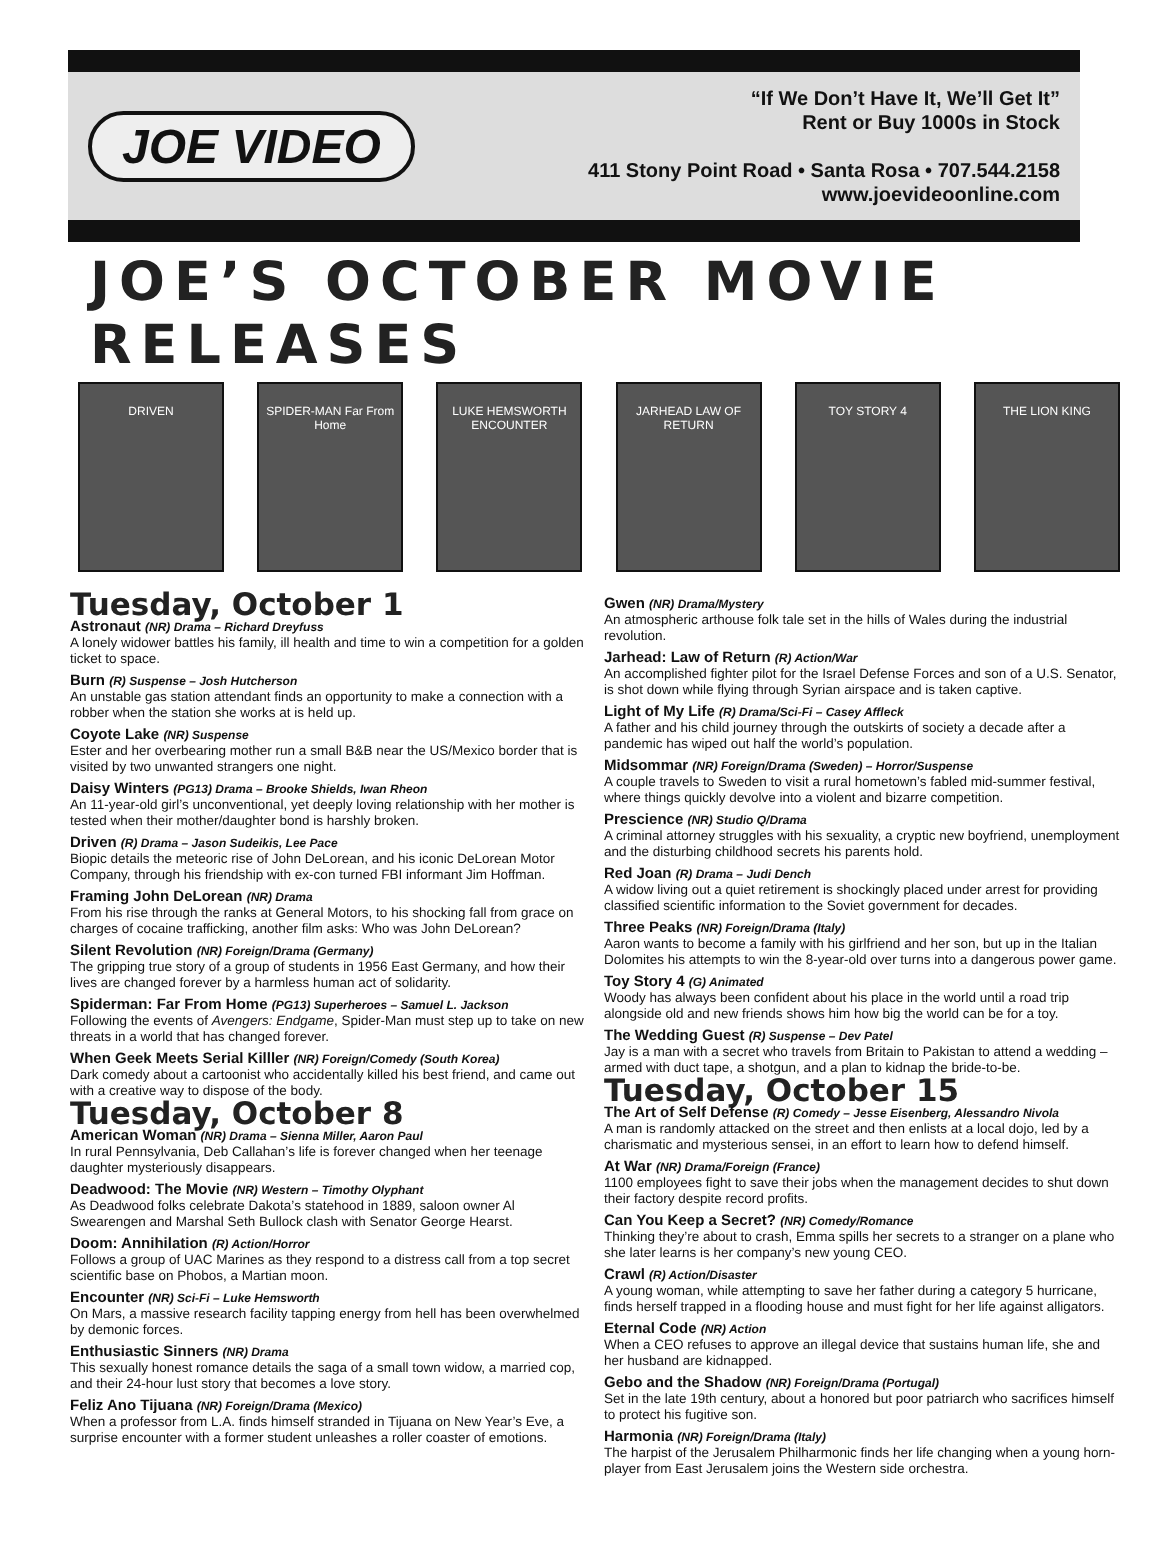JOE VIDEO
“If We Don’t Have It, We’ll Get It”
Rent or Buy 1000s in Stock
411 Stony Point Road • Santa Rosa • 707.544.2158
www.joevideoonline.com
JOE’S OCTOBER MOVIE RELEASES
DRIVEN SPIDER-MAN Far From Home
LUKE HEMSWORTH ENCOUNTER
JARHEAD LAW OF RETURN
TOY STORY 4 THE LION KING
Tuesday, October 1
Astronaut (NR) Drama – Richard Dreyfuss
A lonely widower battles his family, ill health and time to win a competition for a golden ticket to space.
Burn (R) Suspense – Josh Hutcherson
An unstable gas station attendant finds an opportunity to make a connection with a robber when the station she works at is held up.
Coyote Lake (NR) Suspense
Ester and her overbearing mother run a small B&B near the US/Mexico border that is visited by two unwanted strangers one night.
Daisy Winters (PG13) Drama – Brooke Shields, Iwan Rheon
An 11-year-old girl’s unconventional, yet deeply loving relationship with her mother is tested when their mother/daughter bond is harshly broken.
Driven (R) Drama – Jason Sudeikis, Lee Pace
Biopic details the meteoric rise of John DeLorean, and his iconic DeLorean Motor Company, through his friendship with ex-con turned FBI informant Jim Hoffman.
Framing John DeLorean (NR) Drama
From his rise through the ranks at General Motors, to his shocking fall from grace on charges of cocaine trafficking, another film asks: Who was John DeLorean?
Silent Revolution (NR) Foreign/Drama (Germany)
The gripping true story of a group of students in 1956 East Germany, and how their lives are changed forever by a harmless human act of solidarity.
Spiderman: Far From Home (PG13) Superheroes – Samuel L. Jackson
Following the events of Avengers: Endgame, Spider-Man must step up to take on new threats in a world that has changed forever.
When Geek Meets Serial Killler (NR) Foreign/Comedy (South Korea)
Dark comedy about a cartoonist who accidentally killed his best friend, and came out with a creative way to dispose of the body.
Tuesday, October 8
American Woman (NR) Drama – Sienna Miller, Aaron Paul
In rural Pennsylvania, Deb Callahan’s life is forever changed when her teenage daughter mysteriously disappears.
Deadwood: The Movie (NR) Western – Timothy Olyphant
As Deadwood folks celebrate Dakota’s statehood in 1889, saloon owner Al Swearengen and Marshal Seth Bullock clash with Senator George Hearst.
Doom: Annihilation (R) Action/Horror
Follows a group of UAC Marines as they respond to a distress call from a top secret scientific base on Phobos, a Martian moon.
Encounter (NR) Sci-Fi – Luke Hemsworth
On Mars, a massive research facility tapping energy from hell has been overwhelmed by demonic forces.
Enthusiastic Sinners (NR) Drama
This sexually honest romance details the saga of a small town widow, a married cop, and their 24-hour lust story that becomes a love story.
Feliz Ano Tijuana (NR) Foreign/Drama (Mexico)
When a professor from L.A. finds himself stranded in Tijuana on New Year’s Eve, a surprise encounter with a former student unleashes a roller coaster of emotions.
Gwen (NR) Drama/Mystery
An atmospheric arthouse folk tale set in the hills of Wales during the industrial revolution.
Jarhead: Law of Return (R) Action/War
An accomplished fighter pilot for the Israel Defense Forces and son of a U.S. Senator, is shot down while flying through Syrian airspace and is taken captive.
Light of My Life (R) Drama/Sci-Fi – Casey Affleck
A father and his child journey through the outskirts of society a decade after a pandemic has wiped out half the world’s population.
Midsommar (NR) Foreign/Drama (Sweden) – Horror/Suspense
A couple travels to Sweden to visit a rural hometown’s fabled mid-summer festival, where things quickly devolve into a violent and bizarre competition.
Prescience (NR) Studio Q/Drama
A criminal attorney struggles with his sexuality, a cryptic new boyfriend, unemployment and the disturbing childhood secrets his parents hold.
Red Joan (R) Drama – Judi Dench
A widow living out a quiet retirement is shockingly placed under arrest for providing classified scientific information to the Soviet government for decades.
Three Peaks (NR) Foreign/Drama (Italy)
Aaron wants to become a family with his girlfriend and her son, but up in the Italian Dolomites his attempts to win the 8-year-old over turns into a dangerous power game.
Toy Story 4 (G) Animated
Woody has always been confident about his place in the world until a road trip alongside old and new friends shows him how big the world can be for a toy.
The Wedding Guest (R) Suspense – Dev Patel
Jay is a man with a secret who travels from Britain to Pakistan to attend a wedding – armed with duct tape, a shotgun, and a plan to kidnap the bride-to-be.
Tuesday, October 15
The Art of Self Defense (R) Comedy – Jesse Eisenberg, Alessandro Nivola
A man is randomly attacked on the street and then enlists at a local dojo, led by a charismatic and mysterious sensei, in an effort to learn how to defend himself.
At War (NR) Drama/Foreign (France)
1100 employees fight to save their jobs when the management decides to shut down their factory despite record profits.
Can You Keep a Secret? (NR) Comedy/Romance
Thinking they’re about to crash, Emma spills her secrets to a stranger on a plane who she later learns is her company’s new young CEO.
Crawl (R) Action/Disaster
A young woman, while attempting to save her father during a category 5 hurricane, finds herself trapped in a flooding house and must fight for her life against alligators.
Eternal Code (NR) Action
When a CEO refuses to approve an illegal device that sustains human life, she and her husband are kidnapped.
Gebo and the Shadow (NR) Foreign/Drama (Portugal)
Set in the late 19th century, about a honored but poor patriarch who sacrifices himself to protect his fugitive son.
Harmonia (NR) Foreign/Drama (Italy)
The harpist of the Jerusalem Philharmonic finds her life changing when a young horn-player from East Jerusalem joins the Western side orchestra.